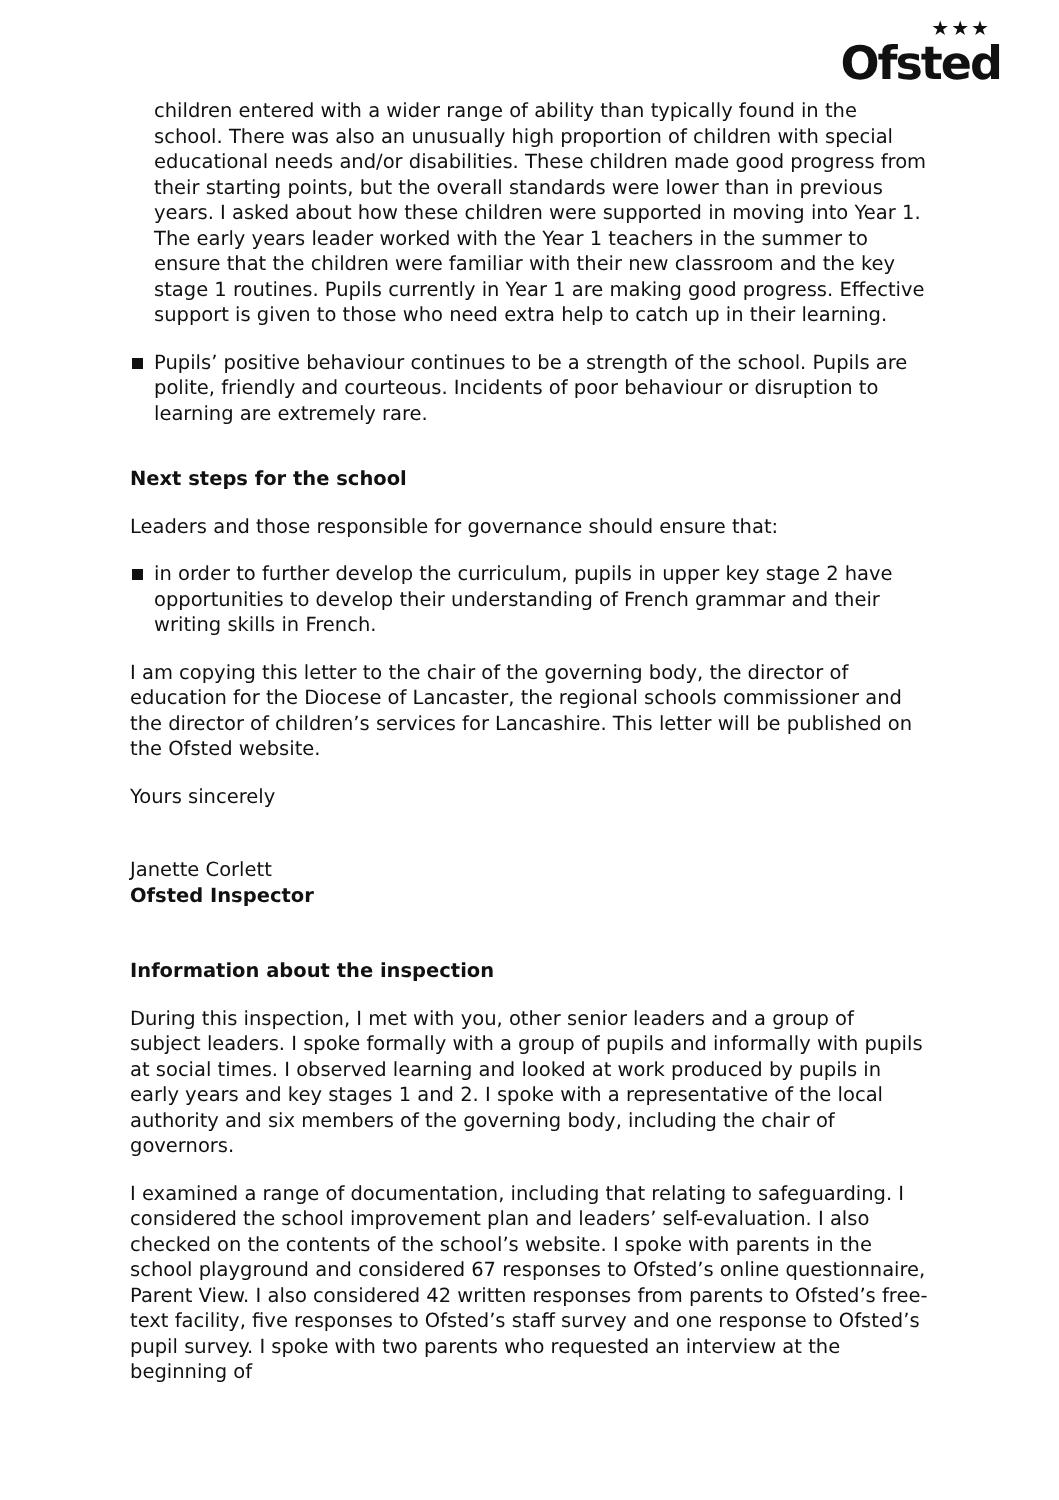★★★
Ofsted
children entered with a wider range of ability than typically found in the school. There was also an unusually high proportion of children with special educational needs and/or disabilities. These children made good progress from their starting points, but the overall standards were lower than in previous years. I asked about how these children were supported in moving into Year 1. The early years leader worked with the Year 1 teachers in the summer to ensure that the children were familiar with their new classroom and the key stage 1 routines. Pupils currently in Year 1 are making good progress. Effective support is given to those who need extra help to catch up in their learning.
Pupils’ positive behaviour continues to be a strength of the school. Pupils are polite, friendly and courteous. Incidents of poor behaviour or disruption to learning are extremely rare.
Next steps for the school
Leaders and those responsible for governance should ensure that:
in order to further develop the curriculum, pupils in upper key stage 2 have opportunities to develop their understanding of French grammar and their writing skills in French.
I am copying this letter to the chair of the governing body, the director of education for the Diocese of Lancaster, the regional schools commissioner and the director of children’s services for Lancashire. This letter will be published on the Ofsted website.
Yours sincerely
Janette Corlett
Ofsted Inspector
Information about the inspection
During this inspection, I met with you, other senior leaders and a group of subject leaders. I spoke formally with a group of pupils and informally with pupils at social times. I observed learning and looked at work produced by pupils in early years and key stages 1 and 2. I spoke with a representative of the local authority and six members of the governing body, including the chair of governors.
I examined a range of documentation, including that relating to safeguarding. I considered the school improvement plan and leaders’ self-evaluation. I also checked on the contents of the school’s website. I spoke with parents in the school playground and considered 67 responses to Ofsted’s online questionnaire, Parent View. I also considered 42 written responses from parents to Ofsted’s free-text facility, five responses to Ofsted’s staff survey and one response to Ofsted’s pupil survey. I spoke with two parents who requested an interview at the beginning of